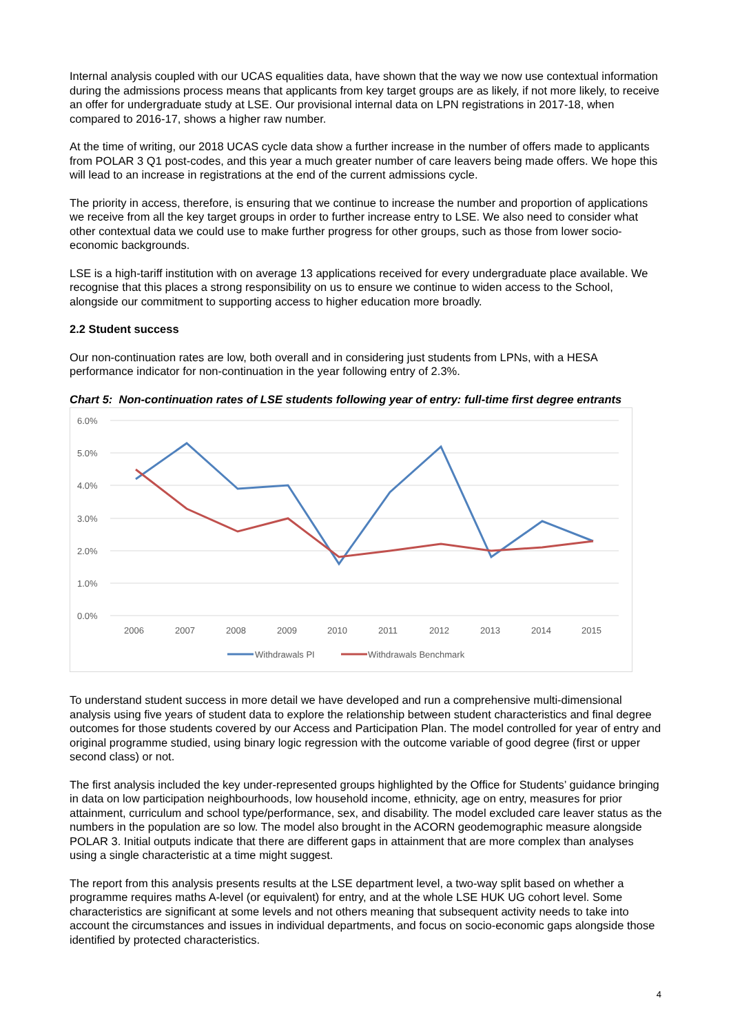Internal analysis coupled with our UCAS equalities data, have shown that the way we now use contextual information during the admissions process means that applicants from key target groups are as likely, if not more likely, to receive an offer for undergraduate study at LSE. Our provisional internal data on LPN registrations in 2017-18, when compared to 2016-17, shows a higher raw number.
At the time of writing, our 2018 UCAS cycle data show a further increase in the number of offers made to applicants from POLAR 3 Q1 post-codes, and this year a much greater number of care leavers being made offers. We hope this will lead to an increase in registrations at the end of the current admissions cycle.
The priority in access, therefore, is ensuring that we continue to increase the number and proportion of applications we receive from all the key target groups in order to further increase entry to LSE. We also need to consider what other contextual data we could use to make further progress for other groups, such as those from lower socio-economic backgrounds.
LSE is a high-tariff institution with on average 13 applications received for every undergraduate place available. We recognise that this places a strong responsibility on us to ensure we continue to widen access to the School, alongside our commitment to supporting access to higher education more broadly.
2.2 Student success
Our non-continuation rates are low, both overall and in considering just students from LPNs, with a HESA performance indicator for non-continuation in the year following entry of 2.3%.
Chart 5: Non-continuation rates of LSE students following year of entry: full-time first degree entrants
6.0%
5.0%
4.0%
3.0%
2.0%
1.0%
0.0%
2006
2007
2008
2009
2010
2011
2012
2013
2014
2015
Withdrawals PI
Withdrawals Benchmark
To understand student success in more detail we have developed and run a comprehensive multi-dimensional analysis using five years of student data to explore the relationship between student characteristics and final degree outcomes for those students covered by our Access and Participation Plan. The model controlled for year of entry and original programme studied, using binary logic regression with the outcome variable of good degree (first or upper second class) or not.
The first analysis included the key under-represented groups highlighted by the Office for Students’ guidance bringing in data on low participation neighbourhoods, low household income, ethnicity, age on entry, measures for prior attainment, curriculum and school type/performance, sex, and disability. The model excluded care leaver status as the numbers in the population are so low. The model also brought in the ACORN geodemographic measure alongside POLAR 3. Initial outputs indicate that there are different gaps in attainment that are more complex than analyses using a single characteristic at a time might suggest.
The report from this analysis presents results at the LSE department level, a two-way split based on whether a programme requires maths A-level (or equivalent) for entry, and at the whole LSE HUK UG cohort level. Some characteristics are significant at some levels and not others meaning that subsequent activity needs to take into account the circumstances and issues in individual departments, and focus on socio-economic gaps alongside those identified by protected characteristics.
4